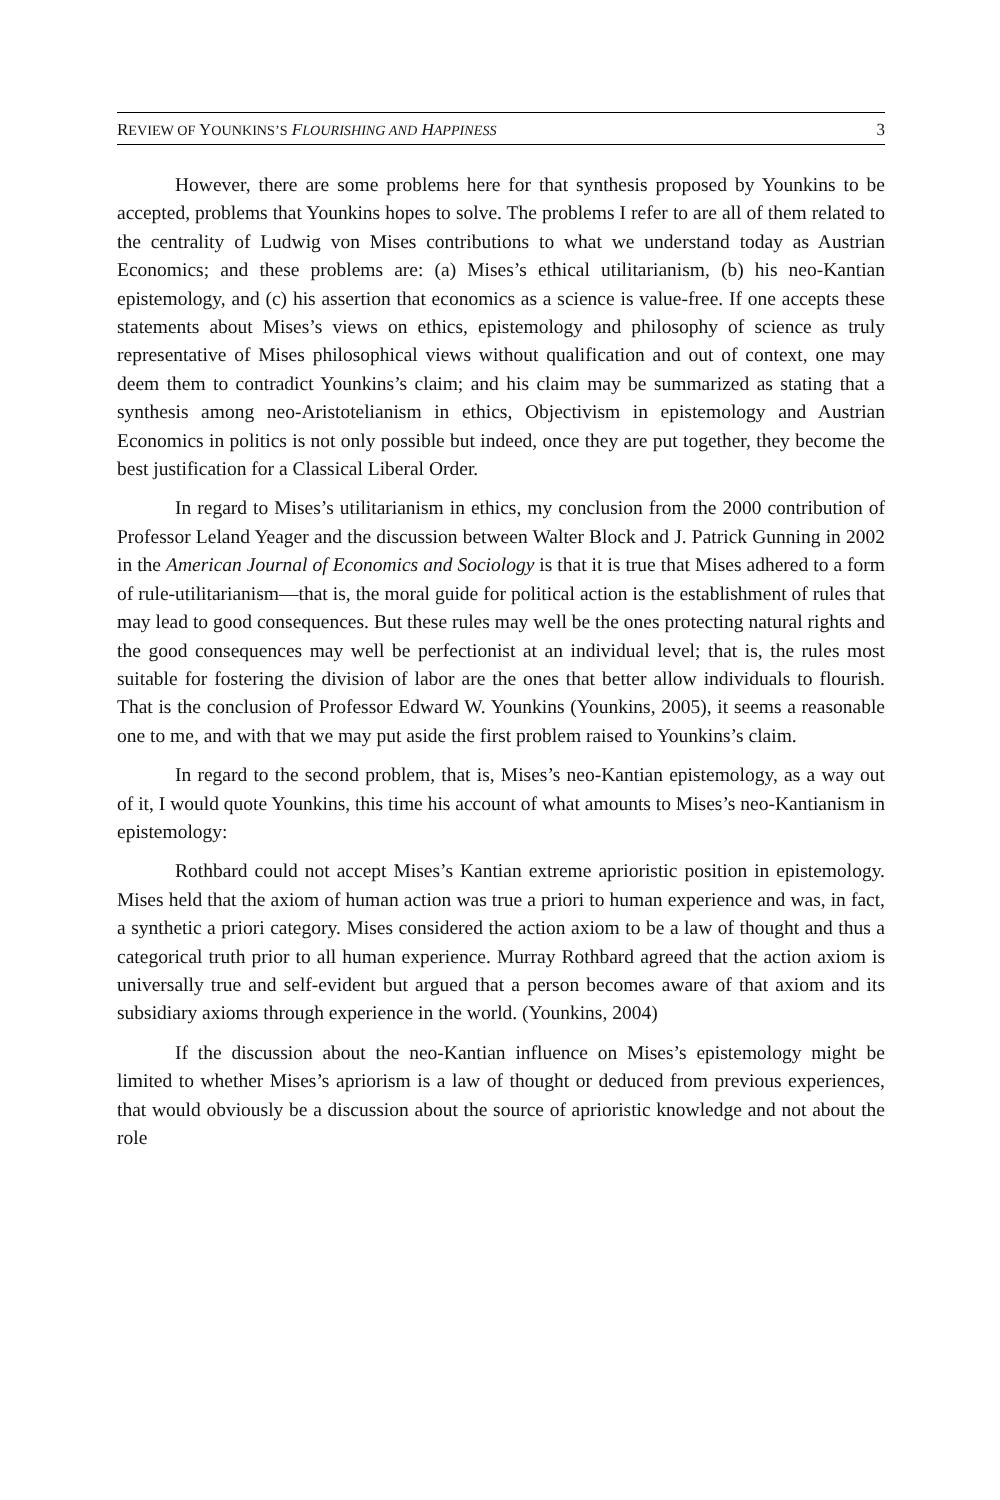REVIEW OF YOUNKINS’S FLOURISHING AND HAPPINESS 3
However, there are some problems here for that synthesis proposed by Younkins to be accepted, problems that Younkins hopes to solve. The problems I refer to are all of them related to the centrality of Ludwig von Mises contributions to what we understand today as Austrian Economics; and these problems are: (a) Mises’s ethical utilitarianism, (b) his neo-Kantian epistemology, and (c) his assertion that economics as a science is value-free. If one accepts these statements about Mises’s views on ethics, epistemology and philosophy of science as truly representative of Mises philosophical views without qualification and out of context, one may deem them to contradict Younkins’s claim; and his claim may be summarized as stating that a synthesis among neo-Aristotelianism in ethics, Objectivism in epistemology and Austrian Economics in politics is not only possible but indeed, once they are put together, they become the best justification for a Classical Liberal Order.
In regard to Mises’s utilitarianism in ethics, my conclusion from the 2000 contribution of Professor Leland Yeager and the discussion between Walter Block and J. Patrick Gunning in 2002 in the American Journal of Economics and Sociology is that it is true that Mises adhered to a form of rule-utilitarianism—that is, the moral guide for political action is the establishment of rules that may lead to good consequences. But these rules may well be the ones protecting natural rights and the good consequences may well be perfectionist at an individual level; that is, the rules most suitable for fostering the division of labor are the ones that better allow individuals to flourish. That is the conclusion of Professor Edward W. Younkins (Younkins, 2005), it seems a reasonable one to me, and with that we may put aside the first problem raised to Younkins’s claim.
In regard to the second problem, that is, Mises’s neo-Kantian epistemology, as a way out of it, I would quote Younkins, this time his account of what amounts to Mises’s neo-Kantianism in epistemology:
Rothbard could not accept Mises’s Kantian extreme aprioristic position in epistemology. Mises held that the axiom of human action was true a priori to human experience and was, in fact, a synthetic a priori category. Mises considered the action axiom to be a law of thought and thus a categorical truth prior to all human experience. Murray Rothbard agreed that the action axiom is universally true and self-evident but argued that a person becomes aware of that axiom and its subsidiary axioms through experience in the world. (Younkins, 2004)
If the discussion about the neo-Kantian influence on Mises’s epistemology might be limited to whether Mises’s apriorism is a law of thought or deduced from previous experiences, that would obviously be a discussion about the source of aprioristic knowledge and not about the role